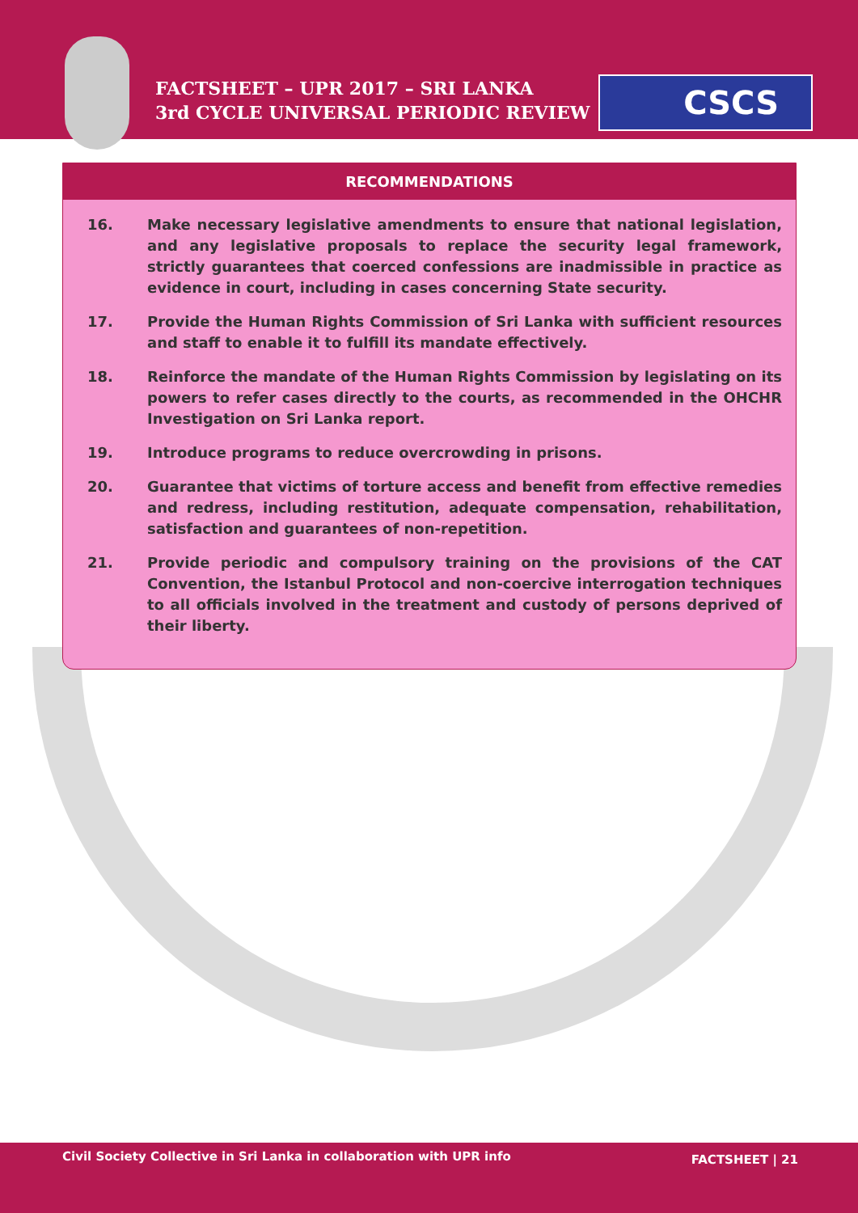FACTSHEET – UPR 2017 – SRI LANKA
3rd CYCLE UNIVERSAL PERIODIC REVIEW
CSCS
RECOMMENDATIONS
16. Make necessary legislative amendments to ensure that national legislation, and any legislative proposals to replace the security legal framework, strictly guarantees that coerced confessions are inadmissible in practice as evidence in court, including in cases concerning State security.
17. Provide the Human Rights Commission of Sri Lanka with sufficient resources and staff to enable it to fulfill its mandate effectively.
18. Reinforce the mandate of the Human Rights Commission by legislating on its powers to refer cases directly to the courts, as recommended in the OHCHR Investigation on Sri Lanka report.
19. Introduce programs to reduce overcrowding in prisons.
20. Guarantee that victims of torture access and benefit from effective remedies and redress, including restitution, adequate compensation, rehabilitation, satisfaction and guarantees of non-repetition.
21. Provide periodic and compulsory training on the provisions of the CAT Convention, the Istanbul Protocol and non-coercive interrogation techniques to all officials involved in the treatment and custody of persons deprived of their liberty.
Civil Society Collective in Sri Lanka in collaboration with UPR info FACTSHEET | 21